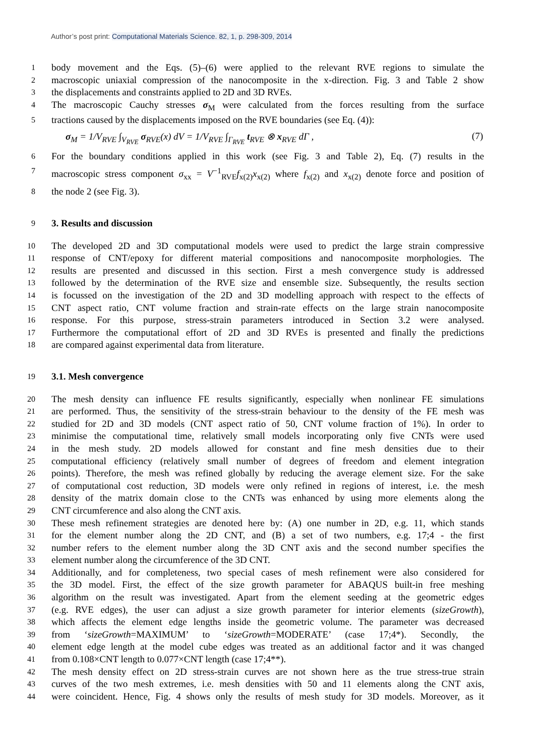Author’s post print: Computational Materials Science. 82, 1, p. 298-309, 2014
1
body movement and the Eqs. (5)–(6) were applied to the relevant RVE regions to simulate the
2
macroscopic uniaxial compression of the nanocomposite in the x-direction. Fig. 3 and Table 2 show
3
the displacements and constraints applied to 2D and 3D RVEs.
4
The macroscopic Cauchy stresses σ<sub>M</sub> were calculated from the forces resulting from the surface
5
tractions caused by the displacements imposed on the RVE boundaries (see Eq. (4)):
σ<sub>M</sub> = 1/V<sub>RVE</sub> ∫<sub>V<sub>RVE</sub></sub> σ<sub>RVE</sub>(x) dV = 1/V<sub>RVE</sub> ∫<sub>Γ<sub>RVE</sub></sub> t<sub>RVE</sub> ⊗ x<sub>RVE</sub> dΓ , (7)
6
For the boundary conditions applied in this work (see Fig. 3 and Table 2), Eq. (7) results in the
7
macroscopic stress component σ<sub>xx</sub> = V<sup>−1</sup><sub>RVE</sub>f<sub>x(2)</sub>x<sub>x(2)</sub> where f<sub>x(2)</sub> and x<sub>x(2)</sub> denote force and position of
8
the node 2 (see Fig. 3).
9
3. Results and discussion
10
The developed 2D and 3D computational models were used to predict the large strain compressive
11
response of CNT/epoxy for different material compositions and nanocomposite morphologies. The
12
results are presented and discussed in this section. First a mesh convergence study is addressed
13
followed by the determination of the RVE size and ensemble size. Subsequently, the results section
14
is focussed on the investigation of the 2D and 3D modelling approach with respect to the effects of
15
CNT aspect ratio, CNT volume fraction and strain-rate effects on the large strain nanocomposite
16
response. For this purpose, stress-strain parameters introduced in Section 3.2 were analysed.
17
Furthermore the computational effort of 2D and 3D RVEs is presented and finally the predictions
18
are compared against experimental data from literature.
19
3.1. Mesh convergence
20
The mesh density can influence FE results significantly, especially when nonlinear FE simulations
21
are performed. Thus, the sensitivity of the stress-strain behaviour to the density of the FE mesh was
22
studied for 2D and 3D models (CNT aspect ratio of 50, CNT volume fraction of 1%). In order to
23
minimise the computational time, relatively small models incorporating only five CNTs were used
24
in the mesh study. 2D models allowed for constant and fine mesh densities due to their
25
computational efficiency (relatively small number of degrees of freedom and element integration
26
points). Therefore, the mesh was refined globally by reducing the average element size. For the sake
27
of computational cost reduction, 3D models were only refined in regions of interest, i.e. the mesh
28
density of the matrix domain close to the CNTs was enhanced by using more elements along the
29
CNT circumference and also along the CNT axis.
30
These mesh refinement strategies are denoted here by: (A) one number in 2D, e.g. 11, which stands
31
for the element number along the 2D CNT, and (B) a set of two numbers, e.g. 17;4 - the first
32
number refers to the element number along the 3D CNT axis and the second number specifies the
33
element number along the circumference of the 3D CNT.
34
Additionally, and for completeness, two special cases of mesh refinement were also considered for
35
the 3D model. First, the effect of the size growth parameter for ABAQUS built-in free meshing
36
algorithm on the result was investigated. Apart from the element seeding at the geometric edges
37
(e.g. RVE edges), the user can adjust a size growth parameter for interior elements (sizeGrowth),
38
which affects the element edge lengths inside the geometric volume. The parameter was decreased
39
from ‘sizeGrowth=MAXIMUM’ to ‘sizeGrowth=MODERATE’ (case 17;4*). Secondly, the
40
element edge length at the model cube edges was treated as an additional factor and it was changed
41
from 0.108×CNT length to 0.077×CNT length (case 17;4**).
42
The mesh density effect on 2D stress-strain curves are not shown here as the true stress-true strain
43
curves of the two mesh extremes, i.e. mesh densities with 50 and 11 elements along the CNT axis,
44
were coincident. Hence, Fig. 4 shows only the results of mesh study for 3D models. Moreover, as it